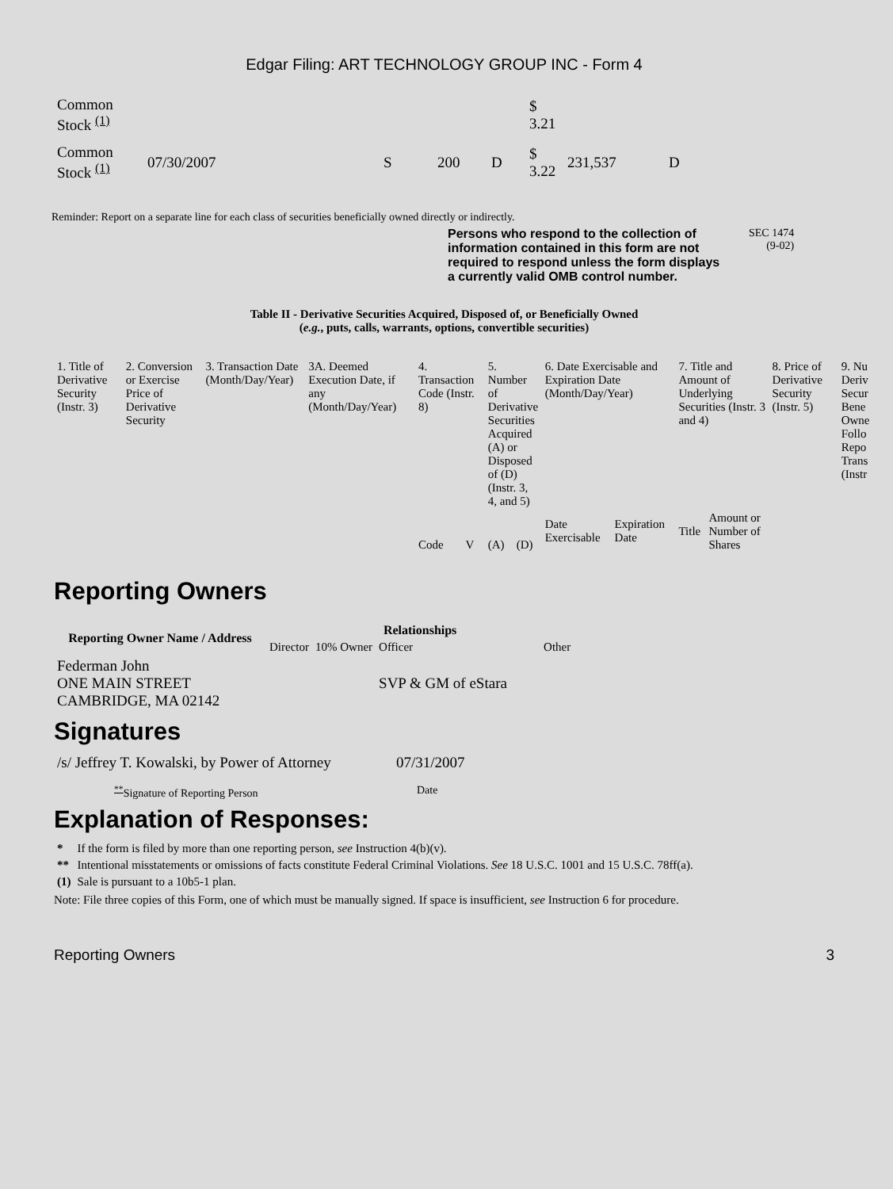Edgar Filing: ART TECHNOLOGY GROUP INC - Form 4
| Common Stock <sup>(1)</sup> | | | | | $ 3.21 | | |
| Common Stock <sup>(1)</sup> | 07/30/2007 | S | 200 | D | $ 3.22 | 231,537 | D |
Reminder: Report on a separate line for each class of securities beneficially owned directly or indirectly.
Persons who respond to the collection of information contained in this form are not required to respond unless the form displays a currently valid OMB control number.
SEC 1474
(9-02)
Table II - Derivative Securities Acquired, Disposed of, or Beneficially Owned
(e.g., puts, calls, warrants, options, convertible securities)
| 1. Title of Derivative Security (Instr. 3) | 2. Conversion or Exercise Price of Derivative Security | 3. Transaction Date (Month/Day/Year) | 3A. Deemed Execution Date, if any (Month/Day/Year) | 4. Transaction Code (Instr. 8) | | 5. Number of Derivative Securities Acquired (A) or Disposed of (D) (Instr. 3, 4, and 5) | | 6. Date Exercisable and Expiration Date (Month/Day/Year) | | 7. Title and Amount of Underlying Securities (Instr. 3 and 4) | | 8. Price of Derivative Security (Instr. 5) | 9. Nu Deriv Secur Bene Owne Follo Repo Trans (Instr |
| | | | | Code | V | (A) | (D) | Date Exercisable | Expiration Date | Title | Amount or Number of Shares | | |
Reporting Owners
| Reporting Owner Name / Address | Relationships | | | |
| --- | --- | --- | --- | --- |
| | Director | 10% Owner | Officer | Other |
| Federman John ONE MAIN STREET CAMBRIDGE, MA 02142 | | | SVP & GM of eStara | |
Signatures
| /s/ Jeffrey T. Kowalski, by Power of Attorney | 07/31/2007 |
| <sup>**</sup> Signature of Reporting Person | Date |
Explanation of Responses:
| * | If the form is filed by more than one reporting person, see Instruction 4(b)(v). |
| ** | Intentional misstatements or omissions of facts constitute Federal Criminal Violations. See 18 U.S.C. 1001 and 15 U.S.C. 78ff(a). |
| (1) | Sale is pursuant to a 10b5-1 plan. |
Note: File three copies of this Form, one of which must be manually signed. If space is insufficient, see Instruction 6 for procedure.
Reporting Owners 3